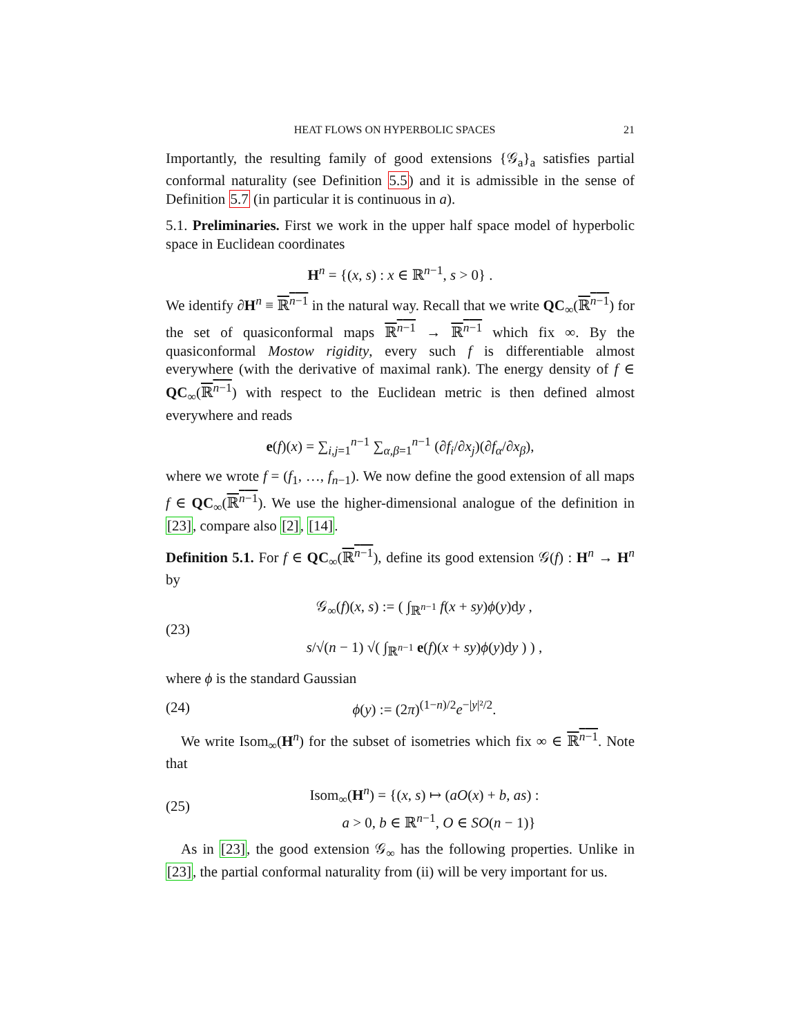HEAT FLOWS ON HYPERBOLIC SPACES 21
Importantly, the resulting family of good extensions {𝒢<sub>a</sub>}<sub>a</sub> satisfies partial conformal naturality (see Definition 5.5) and it is admissible in the sense of Definition 5.7 (in particular it is continuous in a).
5.1. Preliminaries. First we work in the upper half space model of hyperbolic space in Euclidean coordinates
H<sup>n</sup> = {(x, s) : x ∈ ℝ<sup>n−1</sup>, s > 0} .
We identify ∂H<sup>n</sup> ≡ ℝ<sup>n−1</sup> in the natural way. Recall that we write QC<sub>∞</sub>(ℝ<sup>n−1</sup>) for the set of quasiconformal maps ℝ<sup>n−1</sup> → ℝ<sup>n−1</sup> which fix ∞. By the quasiconformal Mostow rigidity, every such f is differentiable almost everywhere (with the derivative of maximal rank). The energy density of f ∈ QC<sub>∞</sub>(ℝ<sup>n−1</sup>) with respect to the Euclidean metric is then defined almost everywhere and reads
e(f)(x) = ∑<sub>i,j=1</sub><sup>n−1</sup> ∑<sub>α,β=1</sub><sup>n−1</sup> (∂f<sub>i</sub>/∂x<sub>j</sub>)(∂f<sub>α</sub>/∂x<sub>β</sub>),
where we wrote f = (f<sub>1</sub>, …, f<sub>n−1</sub>). We now define the good extension of all maps f ∈ QC<sub>∞</sub>(ℝ<sup>n−1</sup>). We use the higher-dimensional analogue of the definition in [23], compare also [2], [14].
Definition 5.1. For f ∈ QC<sub>∞</sub>(ℝ<sup>n−1</sup>), define its good extension 𝒢(f) : H<sup>n</sup> → H<sup>n</sup> by
(23) 𝒢<sub>∞</sub>(f)(x, s) := ( ∫<sub>ℝ<sup>n−1</sup></sub> f(x + sy)ϕ(y)dy ,
s/√(n − 1) √( ∫<sub>ℝ<sup>n−1</sup></sub> e(f)(x + sy)ϕ(y)dy ) ) ,
where ϕ is the standard Gaussian
(24) ϕ(y) := (2π)<sup>(1−n)/2</sup>e<sup>−|y|²/2</sup>.
We write Isom<sub>∞</sub>(H<sup>n</sup>) for the subset of isometries which fix ∞ ∈ ℝ<sup>n−1</sup>. Note that
(25) Isom<sub>∞</sub>(H<sup>n</sup>) = {(x, s) ↦ (aO(x) + b, as) :
a > 0, b ∈ ℝ<sup>n−1</sup>, O ∈ SO(n − 1)}
As in [23], the good extension 𝒢<sub>∞</sub> has the following properties. Unlike in [23], the partial conformal naturality from (ii) will be very important for us.